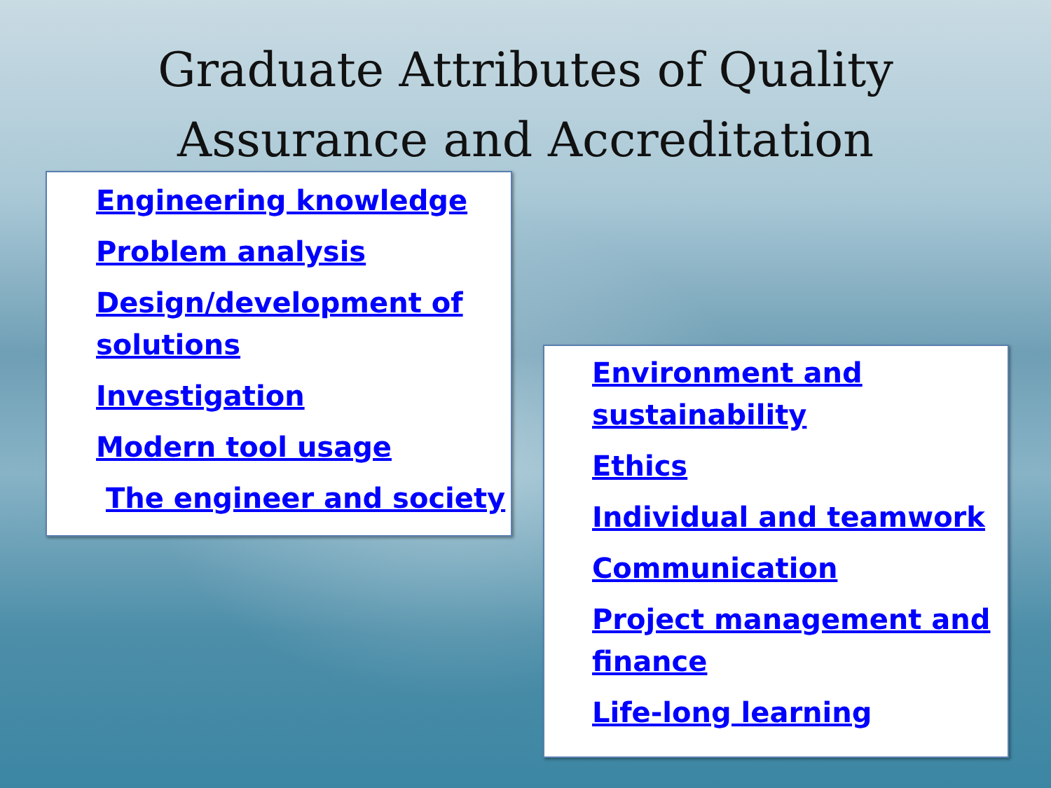Graduate Attributes of Quality
Assurance and Accreditation
Engineering knowledge
Problem analysis
Design/development of solutions
Investigation
Modern tool usage
The engineer and society
Environment and sustainability
Ethics
Individual and teamwork
Communication
Project management and finance
Life-long learning